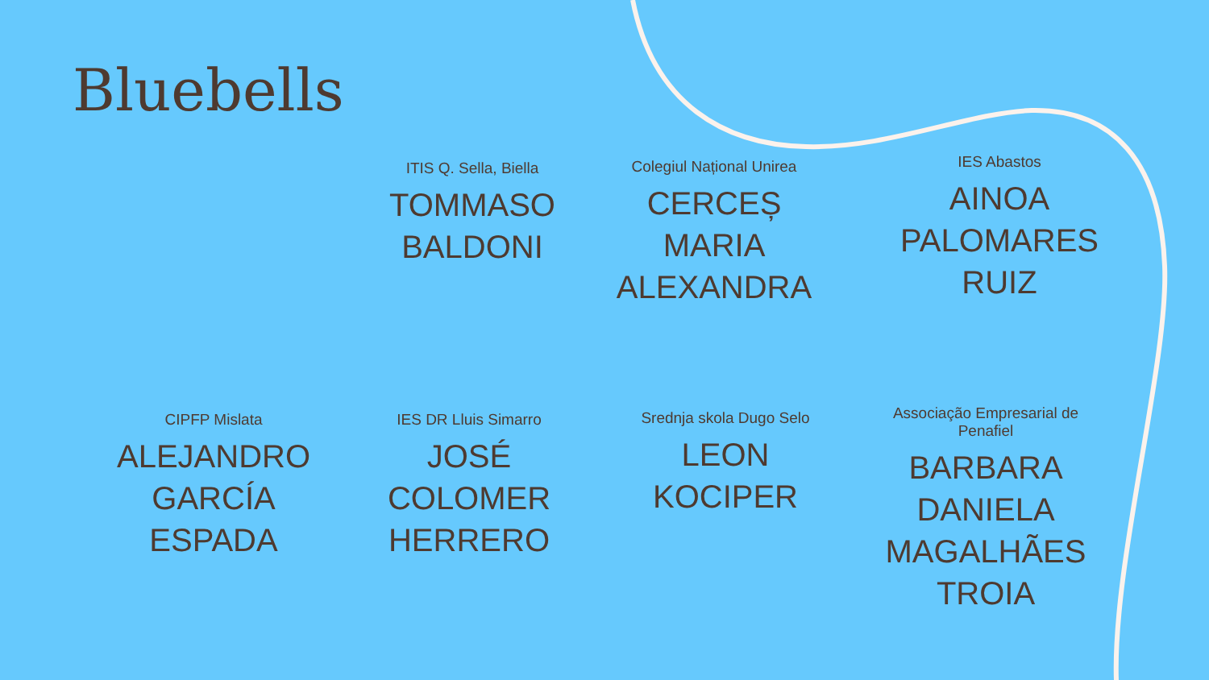Bluebells
ITIS Q. Sella, Biella
TOMMASO
BALDONI
Colegiul Național Unirea
CERCEȘ
MARIA
ALEXANDRA
IES Abastos
AINOA
PALOMARES
RUIZ
CIPFP Mislata
ALEJANDRO
GARCÍA
ESPADA
IES DR Lluis Simarro
JOSÉ
COLOMER
HERRERO
Srednja skola Dugo Selo
LEON
KOCIPER
Associação Empresarial de Penafiel
BARBARA
DANIELA
MAGALHÃES
TROIA